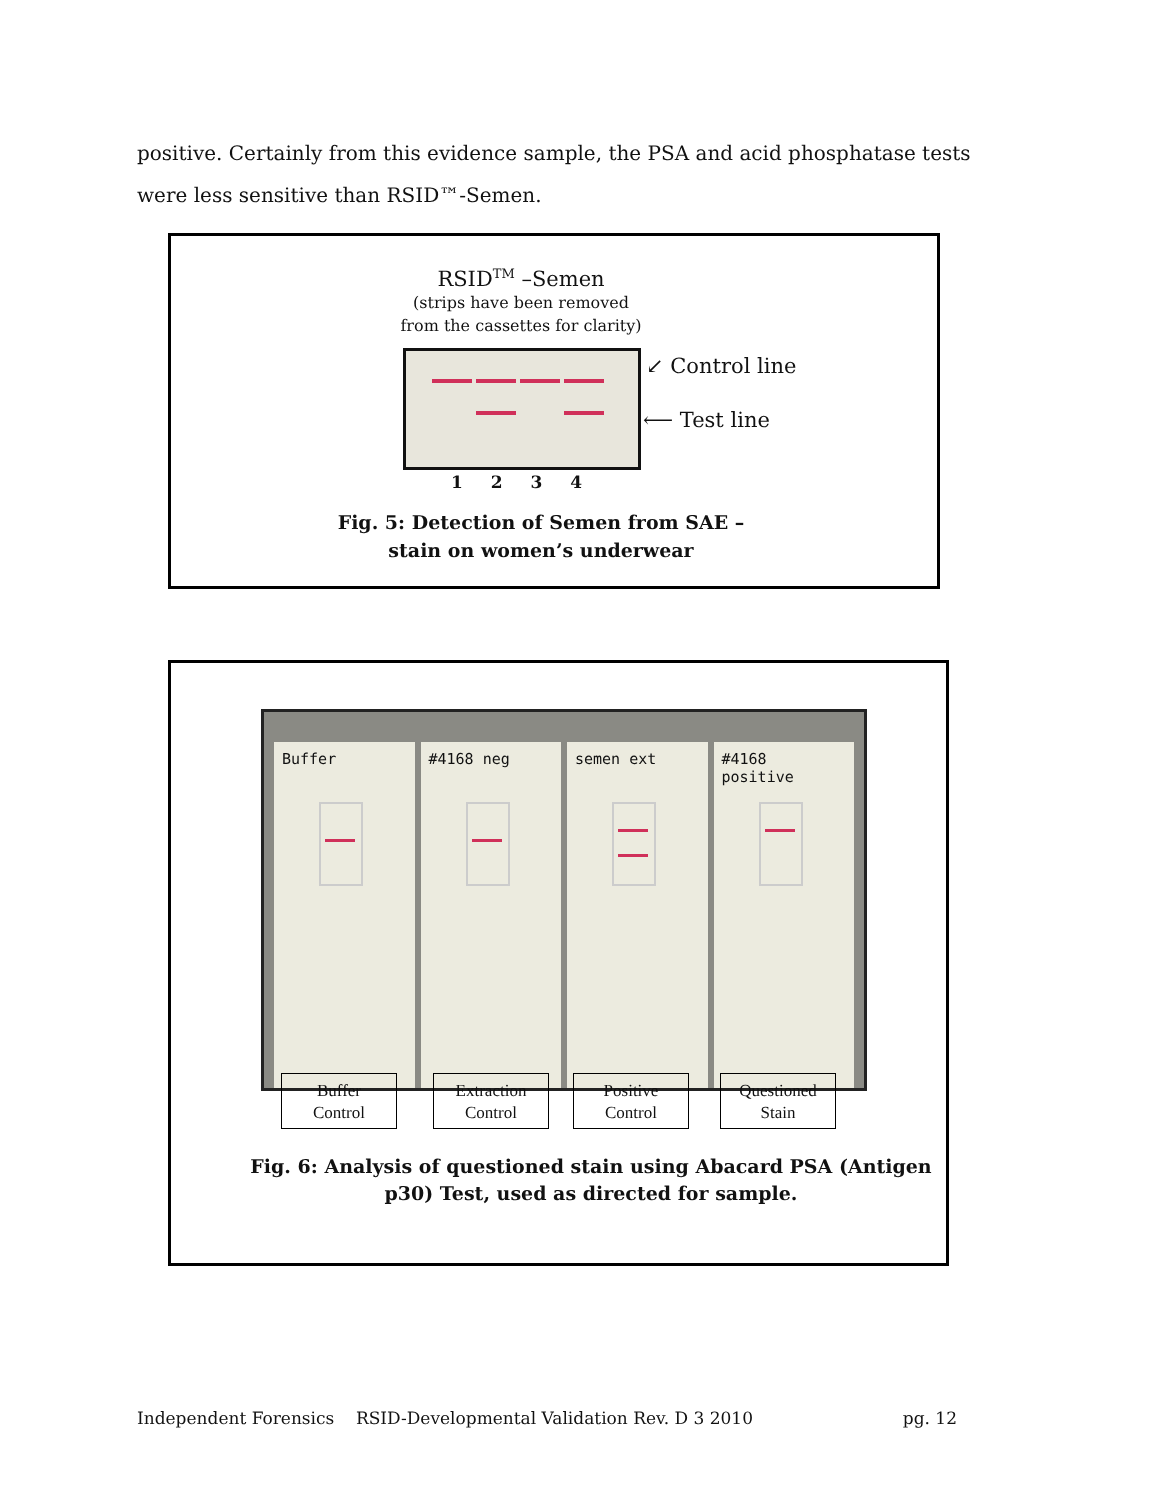positive. Certainly from this evidence sample, the PSA and acid phosphatase tests were less sensitive than RSID™-Semen.
RSID<sup>TM</sup> –Semen
(strips have been removed from the cassettes for clarity)
↙ Control line
⟵ Test line
1 2 3 4
Fig. 5: Detection of Semen from SAE – stain on women’s underwear
Buffer #4168 neg semen ext #4168 positive
Buffer
Control
Extraction
Control
Positive
Control
Questioned
Stain
Fig. 6: Analysis of questioned stain using Abacard PSA (Antigen p30) Test, used as directed for sample.
Independent Forensics RSID-Developmental Validation Rev. D 3 2010 pg. 12